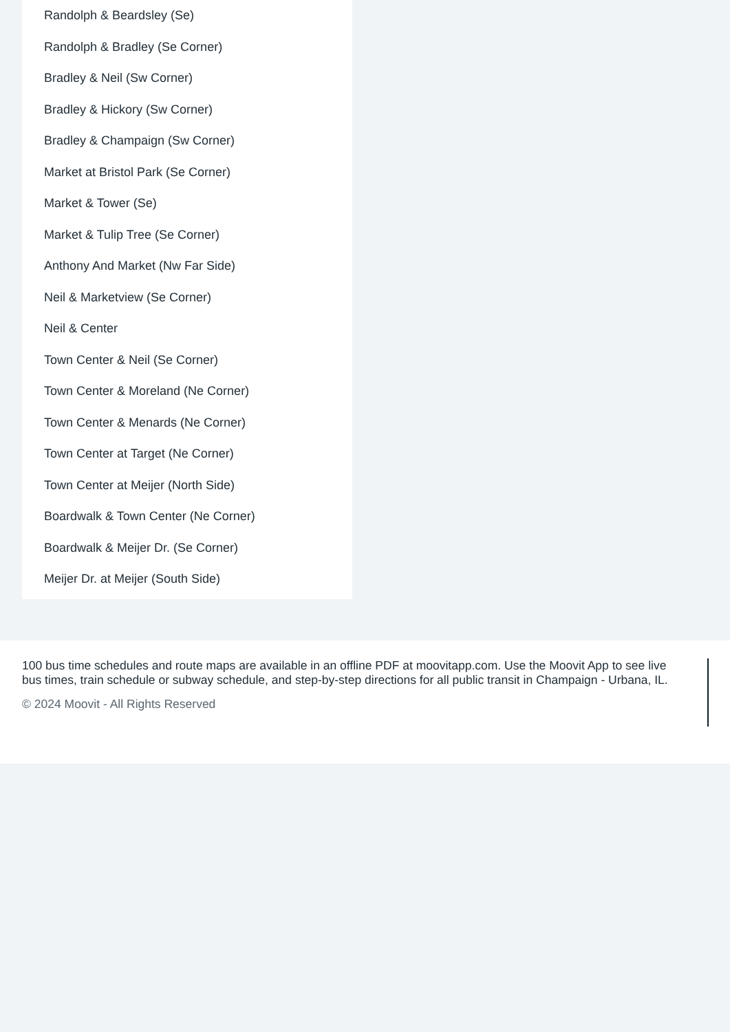Randolph & Beardsley (Se)
Randolph & Bradley (Se Corner)
Bradley & Neil (Sw Corner)
Bradley & Hickory (Sw Corner)
Bradley & Champaign (Sw Corner)
Market at Bristol Park (Se Corner)
Market & Tower (Se)
Market & Tulip Tree (Se Corner)
Anthony And Market (Nw Far Side)
Neil & Marketview (Se Corner)
Neil & Center
Town Center & Neil (Se Corner)
Town Center & Moreland (Ne Corner)
Town Center & Menards (Ne Corner)
Town Center at Target (Ne Corner)
Town Center at Meijer (North Side)
Boardwalk & Town Center (Ne Corner)
Boardwalk & Meijer Dr. (Se Corner)
Meijer Dr. at Meijer (South Side)
100 bus time schedules and route maps are available in an offline PDF at moovitapp.com. Use the Moovit App to see live bus times, train schedule or subway schedule, and step-by-step directions for all public transit in Champaign - Urbana, IL.
© 2024 Moovit - All Rights Reserved